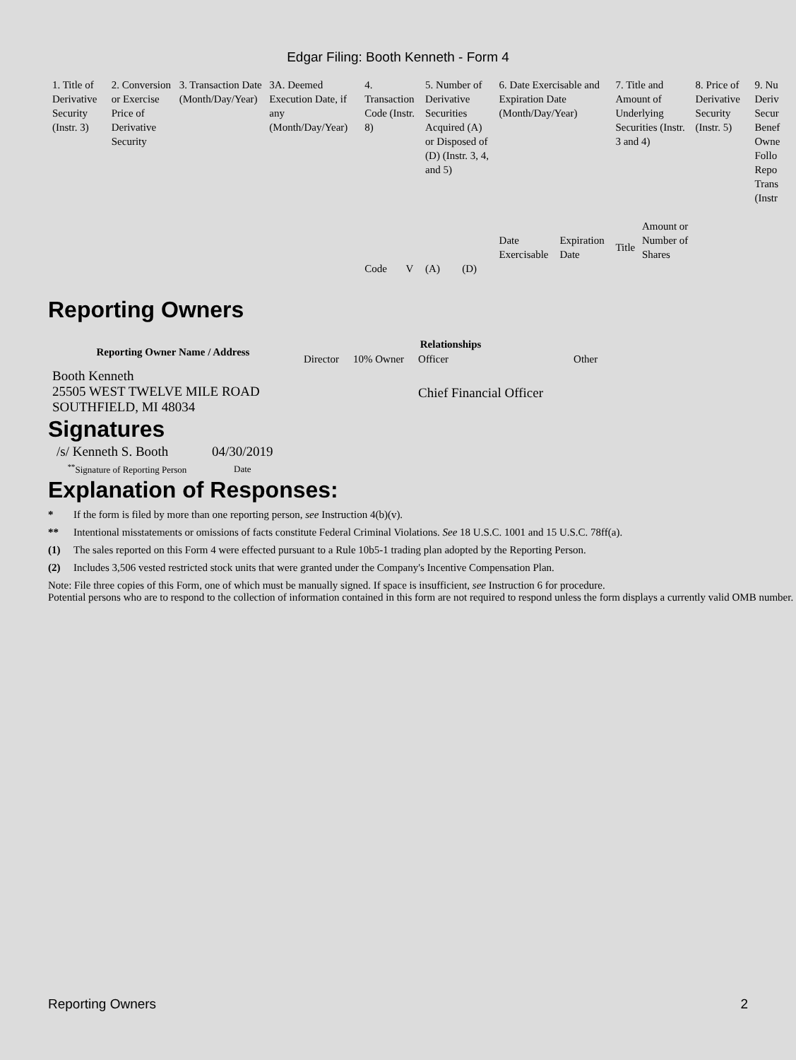Edgar Filing: Booth Kenneth - Form 4
| 1. Title of Derivative Security (Instr. 3) | 2. Conversion or Exercise Price of Derivative Security | 3. Transaction Date (Month/Day/Year) | 3A. Deemed Execution Date, if any (Month/Day/Year) | 4. Transaction Code (Instr. 8) | | 5. Number of Derivative Securities Acquired (A) or Disposed of (D) (Instr. 3, 4, and 5) | | 6. Date Exercisable and Expiration Date (Month/Day/Year) | | 7. Title and Amount of Underlying Securities (Instr. 3 and 4) | | 8. Price of Derivative Security (Instr. 5) | 9. Nu Deriv Secur Benef Owne Follo Repo Trans (Instr |
| | | | | | | | | Date Exercisable | Expiration Date | Title | Amount or Number of Shares | | |
| | | | | Code | V | (A) | (D) | | | | | | |
Reporting Owners
| Reporting Owner Name / Address | Relationships | | | |
| --- | --- | --- | --- | --- |
| | Director | 10% Owner | Officer | Other |
| Booth Kenneth 25505 WEST TWELVE MILE ROAD SOUTHFIELD, MI 48034 | | | Chief Financial Officer | |
Signatures
| /s/ Kenneth S. Booth | 04/30/2019 |
| <sup>**</sup> Signature of Reporting Person | Date |
Explanation of Responses:
* If the form is filed by more than one reporting person, see Instruction 4(b)(v).
** Intentional misstatements or omissions of facts constitute Federal Criminal Violations. See 18 U.S.C. 1001 and 15 U.S.C. 78ff(a).
(1) The sales reported on this Form 4 were effected pursuant to a Rule 10b5-1 trading plan adopted by the Reporting Person.
(2) Includes 3,506 vested restricted stock units that were granted under the Company's Incentive Compensation Plan.
Note: File three copies of this Form, one of which must be manually signed. If space is insufficient, see Instruction 6 for procedure.
Potential persons who are to respond to the collection of information contained in this form are not required to respond unless the form displays a currently valid OMB number.
Reporting Owners 2